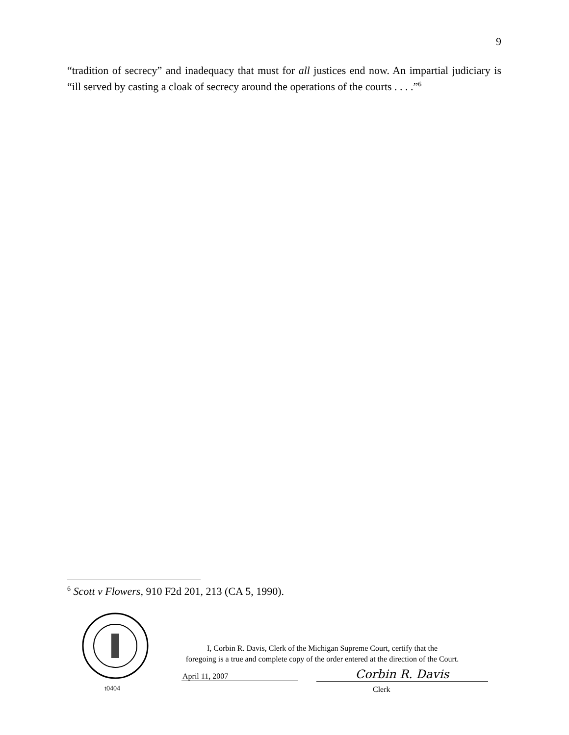9
“tradition of secrecy” and inadequacy that must for all justices end now. An impartial judiciary is “ill served by casting a cloak of secrecy around the operations of the courts . . . .”<sup>6</sup>
<sup>6</sup> Scott v Flowers, 910 F2d 201, 213 (CA 5, 1990).
t0404
I, Corbin R. Davis, Clerk of the Michigan Supreme Court, certify that the
foregoing is a true and complete copy of the order entered at the direction of the Court.
April 11, 2007 Corbin R. Davis
Clerk